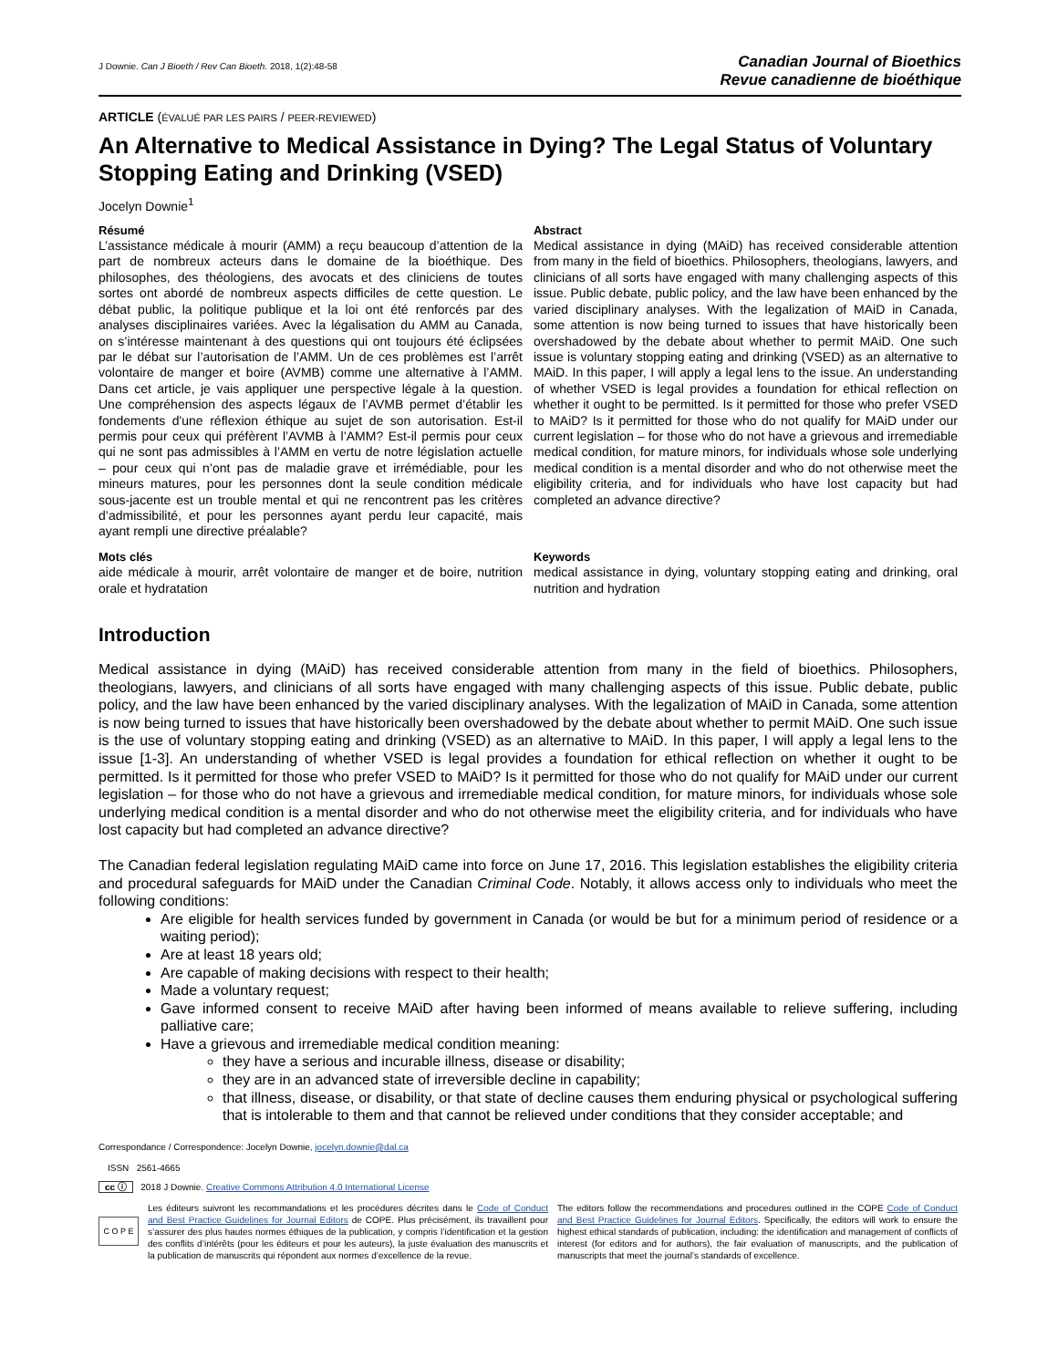J Downie. Can J Bioeth / Rev Can Bioeth. 2018, 1(2):48-58
Canadian Journal of Bioethics
Revue canadienne de bioéthique
ARTICLE (ÉVALUÉ PAR LES PAIRS / PEER-REVIEWED)
An Alternative to Medical Assistance in Dying? The Legal Status of Voluntary Stopping Eating and Drinking (VSED)
Jocelyn Downie<sup>1</sup>
Résumé
L’assistance médicale à mourir (AMM) a reçu beaucoup d’attention de la part de nombreux acteurs dans le domaine de la bioéthique. Des philosophes, des théologiens, des avocats et des cliniciens de toutes sortes ont abordé de nombreux aspects difficiles de cette question. Le débat public, la politique publique et la loi ont été renforcés par des analyses disciplinaires variées. Avec la légalisation du AMM au Canada, on s’intéresse maintenant à des questions qui ont toujours été éclipsées par le débat sur l’autorisation de l’AMM. Un de ces problèmes est l’arrêt volontaire de manger et boire (AVMB) comme une alternative à l’AMM. Dans cet article, je vais appliquer une perspective légale à la question. Une compréhension des aspects légaux de l’AVMB permet d’établir les fondements d'une réflexion éthique au sujet de son autorisation. Est-il permis pour ceux qui préfèrent l’AVMB à l’AMM? Est-il permis pour ceux qui ne sont pas admissibles à l’AMM en vertu de notre législation actuelle – pour ceux qui n’ont pas de maladie grave et irrémédiable, pour les mineurs matures, pour les personnes dont la seule condition médicale sous-jacente est un trouble mental et qui ne rencontrent pas les critères d’admissibilité, et pour les personnes ayant perdu leur capacité, mais ayant rempli une directive préalable?
Abstract
Medical assistance in dying (MAiD) has received considerable attention from many in the field of bioethics. Philosophers, theologians, lawyers, and clinicians of all sorts have engaged with many challenging aspects of this issue. Public debate, public policy, and the law have been enhanced by the varied disciplinary analyses. With the legalization of MAiD in Canada, some attention is now being turned to issues that have historically been overshadowed by the debate about whether to permit MAiD. One such issue is voluntary stopping eating and drinking (VSED) as an alternative to MAiD. In this paper, I will apply a legal lens to the issue. An understanding of whether VSED is legal provides a foundation for ethical reflection on whether it ought to be permitted. Is it permitted for those who prefer VSED to MAiD? Is it permitted for those who do not qualify for MAiD under our current legislation – for those who do not have a grievous and irremediable medical condition, for mature minors, for individuals whose sole underlying medical condition is a mental disorder and who do not otherwise meet the eligibility criteria, and for individuals who have lost capacity but had completed an advance directive?
Mots clés
aide médicale à mourir, arrêt volontaire de manger et de boire, nutrition orale et hydratation
Keywords
medical assistance in dying, voluntary stopping eating and drinking, oral nutrition and hydration
Introduction
Medical assistance in dying (MAiD) has received considerable attention from many in the field of bioethics. Philosophers, theologians, lawyers, and clinicians of all sorts have engaged with many challenging aspects of this issue. Public debate, public policy, and the law have been enhanced by the varied disciplinary analyses. With the legalization of MAiD in Canada, some attention is now being turned to issues that have historically been overshadowed by the debate about whether to permit MAiD. One such issue is the use of voluntary stopping eating and drinking (VSED) as an alternative to MAiD. In this paper, I will apply a legal lens to the issue [1-3]. An understanding of whether VSED is legal provides a foundation for ethical reflection on whether it ought to be permitted. Is it permitted for those who prefer VSED to MAiD? Is it permitted for those who do not qualify for MAiD under our current legislation – for those who do not have a grievous and irremediable medical condition, for mature minors, for individuals whose sole underlying medical condition is a mental disorder and who do not otherwise meet the eligibility criteria, and for individuals who have lost capacity but had completed an advance directive?
The Canadian federal legislation regulating MAiD came into force on June 17, 2016. This legislation establishes the eligibility criteria and procedural safeguards for MAiD under the Canadian Criminal Code. Notably, it allows access only to individuals who meet the following conditions:
Are eligible for health services funded by government in Canada (or would be but for a minimum period of residence or a waiting period);
Are at least 18 years old;
Are capable of making decisions with respect to their health;
Made a voluntary request;
Gave informed consent to receive MAiD after having been informed of means available to relieve suffering, including palliative care;
Have a grievous and irremediable medical condition meaning:
they have a serious and incurable illness, disease or disability;
they are in an advanced state of irreversible decline in capability;
that illness, disease, or disability, or that state of decline causes them enduring physical or psychological suffering that is intolerable to them and that cannot be relieved under conditions that they consider acceptable; and
Correspondance / Correspondence: Jocelyn Downie, jocelyn.downie@dal.ca
ISSN 2561-4665
cc ⓘ 2018 J Downie. Creative Commons Attribution 4.0 International License
C O P E
Les éditeurs suivront les recommandations et les procédures décrites dans le Code of Conduct and Best Practice Guidelines for Journal Editors de COPE. Plus précisément, ils travaillent pour s’assurer des plus hautes normes éthiques de la publication, y compris l’identification et la gestion des conflits d’intérêts (pour les éditeurs et pour les auteurs), la juste évaluation des manuscrits et la publication de manuscrits qui répondent aux normes d’excellence de la revue.
The editors follow the recommendations and procedures outlined in the COPE Code of Conduct and Best Practice Guidelines for Journal Editors. Specifically, the editors will work to ensure the highest ethical standards of publication, including: the identification and management of conflicts of interest (for editors and for authors), the fair evaluation of manuscripts, and the publication of manuscripts that meet the journal’s standards of excellence.